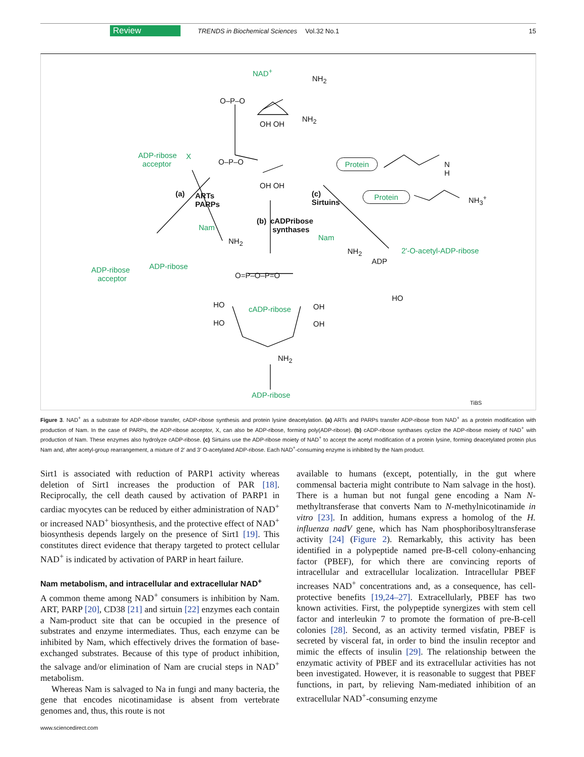Review TRENDS in Biochemical Sciences Vol.32 No.1 15
NAD<sup>+</sup>
NH<sub>2</sub>
O–P–O
OH OH
NH<sub>2</sub>
ADP-ribose
acceptor
X
O–P–O
OH OH
Protein N
H
(a) ARTs
PARPs
(c)
Sirtuins
Protein NH<sub>3</sub><sup>+</sup>
(b) cADPribose
synthases Nam
NH<sub>2</sub> Nam
NH<sub>2</sub> 2′-O-acetyl-ADP-ribose
ADP-ribose ADP-ribose
acceptor
ADP
HO
O=P–O–P=O
HO OH cADP-ribose
HO OH
NH<sub>2</sub>
ADP-ribose
TiBS
Figure 3. NAD<sup>+</sup> as a substrate for ADP-ribose transfer, cADP-ribose synthesis and protein lysine deacetylation. (a) ARTs and PARPs transfer ADP-ribose from NAD<sup>+</sup> as a protein modification with production of Nam. In the case of PARPs, the ADP-ribose acceptor, X, can also be ADP-ribose, forming poly(ADP-ribose). (b) cADP-ribose synthases cyclize the ADP-ribose moiety of NAD<sup>+</sup> with production of Nam. These enzymes also hydrolyze cADP-ribose. (c) Sirtuins use the ADP-ribose moiety of NAD<sup>+</sup> to accept the acetyl modification of a protein lysine, forming deacetylated protein plus Nam and, after acetyl-group rearrangement, a mixture of 2′ and 3′ O-acetylated ADP-ribose. Each NAD<sup>+</sup>-consuming enzyme is inhibited by the Nam product.
Sirt1 is associated with reduction of PARP1 activity whereas deletion of Sirt1 increases the production of PAR [18]. Reciprocally, the cell death caused by activation of PARP1 in cardiac myocytes can be reduced by either administration of NAD<sup>+</sup> or increased NAD<sup>+</sup> biosynthesis, and the protective effect of NAD<sup>+</sup> biosynthesis depends largely on the presence of Sirt1 [19]. This constitutes direct evidence that therapy targeted to protect cellular NAD<sup>+</sup> is indicated by activation of PARP in heart failure.
Nam metabolism, and intracellular and extracellular NAD<sup>+</sup>
A common theme among NAD<sup>+</sup> consumers is inhibition by Nam. ART, PARP [20], CD38 [21] and sirtuin [22] enzymes each contain a Nam-product site that can be occupied in the presence of substrates and enzyme intermediates. Thus, each enzyme can be inhibited by Nam, which effectively drives the formation of base-exchanged substrates. Because of this type of product inhibition, the salvage and/or elimination of Nam are crucial steps in NAD<sup>+</sup> metabolism.
Whereas Nam is salvaged to Na in fungi and many bacteria, the gene that encodes nicotinamidase is absent from vertebrate genomes and, thus, this route is not
available to humans (except, potentially, in the gut where commensal bacteria might contribute to Nam salvage in the host). There is a human but not fungal gene encoding a Nam N-methyltransferase that converts Nam to N-methylnicotinamide in vitro [23]. In addition, humans express a homolog of the H. influenza nadV gene, which has Nam phosphoribosyltransferase activity [24] (Figure 2). Remarkably, this activity has been identified in a polypeptide named pre-B-cell colony-enhancing factor (PBEF), for which there are convincing reports of intracellular and extracellular localization. Intracellular PBEF increases NAD<sup>+</sup> concentrations and, as a consequence, has cell-protective benefits [19,24–27]. Extracellularly, PBEF has two known activities. First, the polypeptide synergizes with stem cell factor and interleukin 7 to promote the formation of pre-B-cell colonies [28]. Second, as an activity termed visfatin, PBEF is secreted by visceral fat, in order to bind the insulin receptor and mimic the effects of insulin [29]. The relationship between the enzymatic activity of PBEF and its extracellular activities has not been investigated. However, it is reasonable to suggest that PBEF functions, in part, by relieving Nam-mediated inhibition of an extracellular NAD<sup>+</sup>-consuming enzyme
www.sciencedirect.com